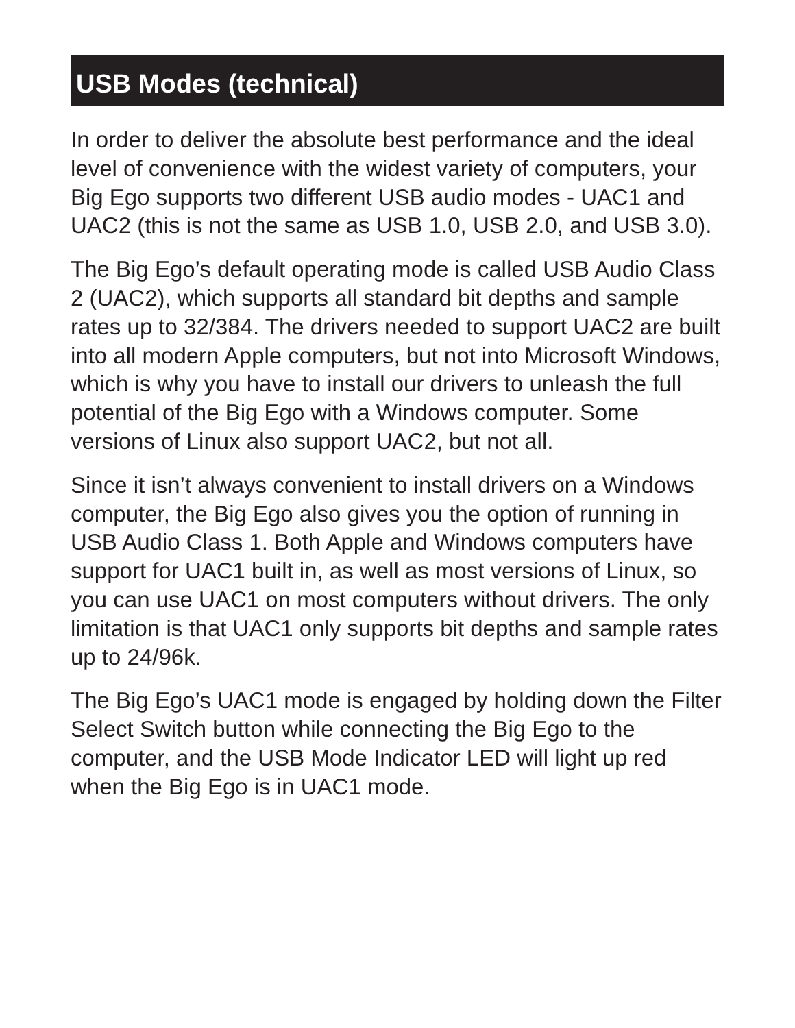USB Modes (technical)
In order to deliver the absolute best performance and the ideal level of convenience with the widest variety of computers, your Big Ego supports two different USB audio modes - UAC1 and UAC2 (this is not the same as USB 1.0, USB 2.0, and USB 3.0).
The Big Ego’s default operating mode is called USB Audio Class 2 (UAC2), which supports all standard bit depths and sample rates up to 32/384. The drivers needed to support UAC2 are built into all modern Apple computers, but not into Microsoft Windows, which is why you have to install our drivers to unleash the full potential of the Big Ego with a Windows computer. Some versions of Linux also support UAC2, but not all.
Since it isn’t always convenient to install drivers on a Windows computer, the Big Ego also gives you the option of running in USB Audio Class 1. Both Apple and Windows computers have support for UAC1 built in, as well as most versions of Linux, so you can use UAC1 on most computers without drivers. The only limitation is that UAC1 only supports bit depths and sample rates up to 24/96k.
The Big Ego’s UAC1 mode is engaged by holding down the Filter Select Switch button while connecting the Big Ego to the computer, and the USB Mode Indicator LED will light up red when the Big Ego is in UAC1 mode.